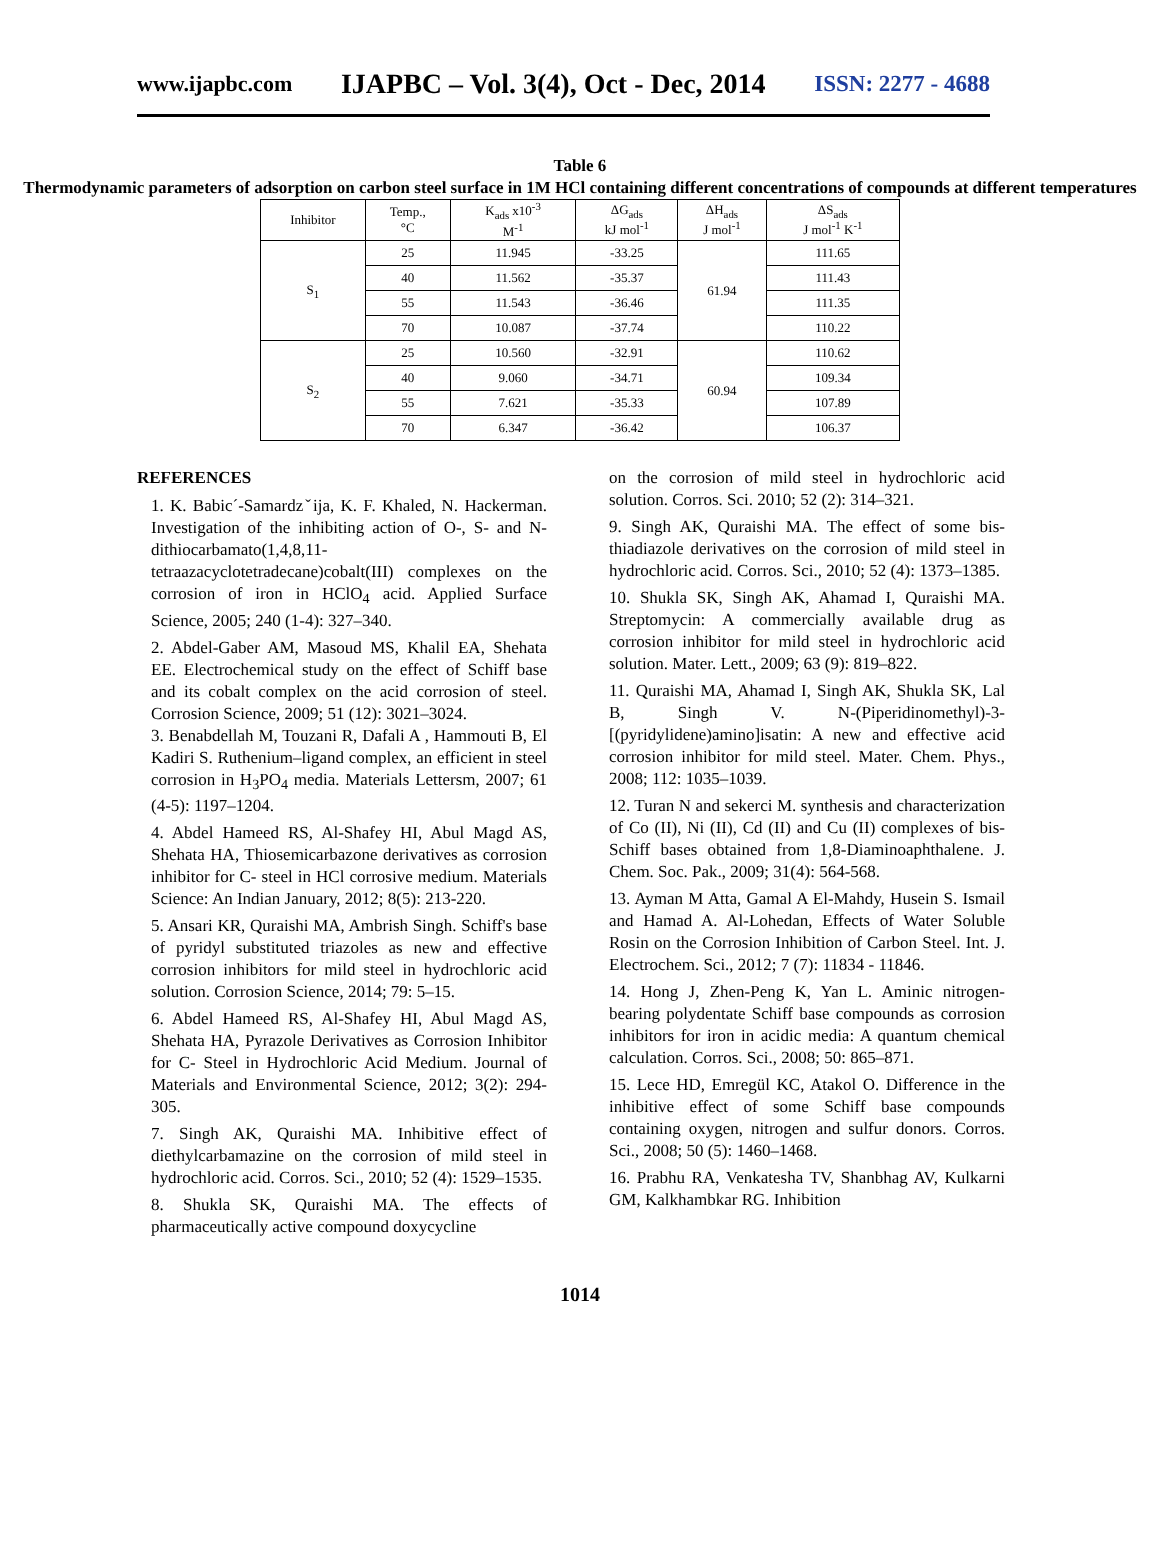www.ijapbc.com IJAPBC – Vol. 3(4), Oct - Dec, 2014 ISSN: 2277 - 4688
Table 6
Thermodynamic parameters of adsorption on carbon steel surface in 1M HCl containing different concentrations of compounds at different temperatures
| Inhibitor | Temp., °C | K<sub>ads</sub> x10<sup>-3</sup> M<sup>-1</sup> | ΔG<sub>ads</sub> kJ mol<sup>-1</sup> | ΔH<sub>ads</sub> J mol<sup>-1</sup> | ΔS<sub>ads</sub> J mol<sup>-1</sup> K<sup>-1</sup> |
| --- | --- | --- | --- | --- | --- |
| S<sub>1</sub> | 25 | 11.945 | -33.25 | 61.94 | 111.65 |
| | 40 | 11.562 | -35.37 | | 111.43 |
| | 55 | 11.543 | -36.46 | | 111.35 |
| | 70 | 10.087 | -37.74 | | 110.22 |
| S<sub>2</sub> | 25 | 10.560 | -32.91 | 60.94 | 110.62 |
| | 40 | 9.060 | -34.71 | | 109.34 |
| | 55 | 7.621 | -35.33 | | 107.89 |
| | 70 | 6.347 | -36.42 | | 106.37 |
REFERENCES
1. K. Babic´-Samardzˇija, K. F. Khaled, N. Hackerman. Investigation of the inhibiting action of O-, S- and N-dithiocarbamato(1,4,8,11-tetraazacyclotetradecane)cobalt(III) complexes on the corrosion of iron in HClO<sub>4</sub> acid. Applied Surface Science, 2005; 240 (1-4): 327–340.
2. Abdel-Gaber AM, Masoud MS, Khalil EA, Shehata EE. Electrochemical study on the effect of Schiff base and its cobalt complex on the acid corrosion of steel. Corrosion Science, 2009; 51 (12): 3021–3024.
3. Benabdellah M, Touzani R, Dafali A , Hammouti B, El Kadiri S. Ruthenium–ligand complex, an efficient in steel corrosion in H<sub>3</sub>PO<sub>4</sub> media. Materials Lettersm, 2007; 61 (4-5): 1197–1204.
4. Abdel Hameed RS, Al-Shafey HI, Abul Magd AS, Shehata HA, Thiosemicarbazone derivatives as corrosion inhibitor for C- steel in HCl corrosive medium. Materials Science: An Indian January, 2012; 8(5): 213-220.
5. Ansari KR, Quraishi MA, Ambrish Singh. Schiff's base of pyridyl substituted triazoles as new and effective corrosion inhibitors for mild steel in hydrochloric acid solution. Corrosion Science, 2014; 79: 5–15.
6. Abdel Hameed RS, Al-Shafey HI, Abul Magd AS, Shehata HA, Pyrazole Derivatives as Corrosion Inhibitor for C- Steel in Hydrochloric Acid Medium. Journal of Materials and Environmental Science, 2012; 3(2): 294-305.
7. Singh AK, Quraishi MA. Inhibitive effect of diethylcarbamazine on the corrosion of mild steel in hydrochloric acid. Corros. Sci., 2010; 52 (4): 1529–1535.
8. Shukla SK, Quraishi MA. The effects of pharmaceutically active compound doxycycline
on the corrosion of mild steel in hydrochloric acid solution. Corros. Sci. 2010; 52 (2): 314–321.
9. Singh AK, Quraishi MA. The effect of some bis-thiadiazole derivatives on the corrosion of mild steel in hydrochloric acid. Corros. Sci., 2010; 52 (4): 1373–1385.
10. Shukla SK, Singh AK, Ahamad I, Quraishi MA. Streptomycin: A commercially available drug as corrosion inhibitor for mild steel in hydrochloric acid solution. Mater. Lett., 2009; 63 (9): 819–822.
11. Quraishi MA, Ahamad I, Singh AK, Shukla SK, Lal B, Singh V. N-(Piperidinomethyl)-3-[(pyridylidene)amino]isatin: A new and effective acid corrosion inhibitor for mild steel. Mater. Chem. Phys., 2008; 112: 1035–1039.
12. Turan N and sekerci M. synthesis and characterization of Co (II), Ni (II), Cd (II) and Cu (II) complexes of bis-Schiff bases obtained from 1,8-Diaminoaphthalene. J. Chem. Soc. Pak., 2009; 31(4): 564-568.
13. Ayman M Atta, Gamal A El-Mahdy, Husein S. Ismail and Hamad A. Al-Lohedan, Effects of Water Soluble Rosin on the Corrosion Inhibition of Carbon Steel. Int. J. Electrochem. Sci., 2012; 7 (7): 11834 - 11846.
14. Hong J, Zhen-Peng K, Yan L. Aminic nitrogen-bearing polydentate Schiff base compounds as corrosion inhibitors for iron in acidic media: A quantum chemical calculation. Corros. Sci., 2008; 50: 865–871.
15. Lece HD, Emregül KC, Atakol O. Difference in the inhibitive effect of some Schiff base compounds containing oxygen, nitrogen and sulfur donors. Corros. Sci., 2008; 50 (5): 1460–1468.
16. Prabhu RA, Venkatesha TV, Shanbhag AV, Kulkarni GM, Kalkhambkar RG. Inhibition
1014